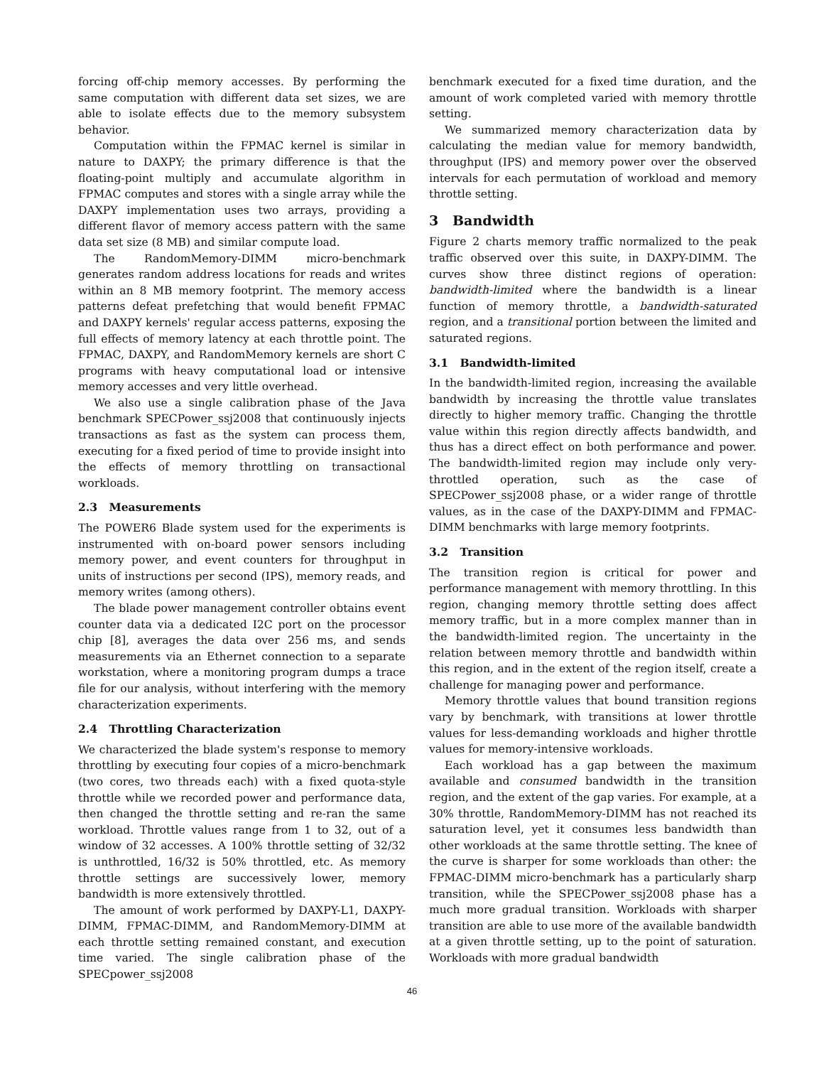forcing off-chip memory accesses. By performing the same computation with different data set sizes, we are able to isolate effects due to the memory subsystem behavior.
Computation within the FPMAC kernel is similar in nature to DAXPY; the primary difference is that the floating-point multiply and accumulate algorithm in FPMAC computes and stores with a single array while the DAXPY implementation uses two arrays, providing a different flavor of memory access pattern with the same data set size (8 MB) and similar compute load.
The RandomMemory-DIMM micro-benchmark generates random address locations for reads and writes within an 8 MB memory footprint. The memory access patterns defeat prefetching that would benefit FPMAC and DAXPY kernels' regular access patterns, exposing the full effects of memory latency at each throttle point. The FPMAC, DAXPY, and RandomMemory kernels are short C programs with heavy computational load or intensive memory accesses and very little overhead.
We also use a single calibration phase of the Java benchmark SPECPower_ssj2008 that continuously injects transactions as fast as the system can process them, executing for a fixed period of time to provide insight into the effects of memory throttling on transactional workloads.
2.3 Measurements
The POWER6 Blade system used for the experiments is instrumented with on-board power sensors including memory power, and event counters for throughput in units of instructions per second (IPS), memory reads, and memory writes (among others).
The blade power management controller obtains event counter data via a dedicated I2C port on the processor chip [8], averages the data over 256 ms, and sends measurements via an Ethernet connection to a separate workstation, where a monitoring program dumps a trace file for our analysis, without interfering with the memory characterization experiments.
2.4 Throttling Characterization
We characterized the blade system's response to memory throttling by executing four copies of a micro-benchmark (two cores, two threads each) with a fixed quota-style throttle while we recorded power and performance data, then changed the throttle setting and re-ran the same workload. Throttle values range from 1 to 32, out of a window of 32 accesses. A 100% throttle setting of 32/32 is unthrottled, 16/32 is 50% throttled, etc. As memory throttle settings are successively lower, memory bandwidth is more extensively throttled.
The amount of work performed by DAXPY-L1, DAXPY-DIMM, FPMAC-DIMM, and RandomMemory-DIMM at each throttle setting remained constant, and execution time varied. The single calibration phase of the SPECpower_ssj2008
benchmark executed for a fixed time duration, and the amount of work completed varied with memory throttle setting.
We summarized memory characterization data by calculating the median value for memory bandwidth, throughput (IPS) and memory power over the observed intervals for each permutation of workload and memory throttle setting.
3 Bandwidth
Figure 2 charts memory traffic normalized to the peak traffic observed over this suite, in DAXPY-DIMM. The curves show three distinct regions of operation: bandwidth-limited where the bandwidth is a linear function of memory throttle, a bandwidth-saturated region, and a transitional portion between the limited and saturated regions.
3.1 Bandwidth-limited
In the bandwidth-limited region, increasing the available bandwidth by increasing the throttle value translates directly to higher memory traffic. Changing the throttle value within this region directly affects bandwidth, and thus has a direct effect on both performance and power. The bandwidth-limited region may include only very-throttled operation, such as the case of SPECPower_ssj2008 phase, or a wider range of throttle values, as in the case of the DAXPY-DIMM and FPMAC-DIMM benchmarks with large memory footprints.
3.2 Transition
The transition region is critical for power and performance management with memory throttling. In this region, changing memory throttle setting does affect memory traffic, but in a more complex manner than in the bandwidth-limited region. The uncertainty in the relation between memory throttle and bandwidth within this region, and in the extent of the region itself, create a challenge for managing power and performance.
Memory throttle values that bound transition regions vary by benchmark, with transitions at lower throttle values for less-demanding workloads and higher throttle values for memory-intensive workloads.
Each workload has a gap between the maximum available and consumed bandwidth in the transition region, and the extent of the gap varies. For example, at a 30% throttle, RandomMemory-DIMM has not reached its saturation level, yet it consumes less bandwidth than other workloads at the same throttle setting. The knee of the curve is sharper for some workloads than other: the FPMAC-DIMM micro-benchmark has a particularly sharp transition, while the SPECPower_ssj2008 phase has a much more gradual transition. Workloads with sharper transition are able to use more of the available bandwidth at a given throttle setting, up to the point of saturation. Workloads with more gradual bandwidth
46